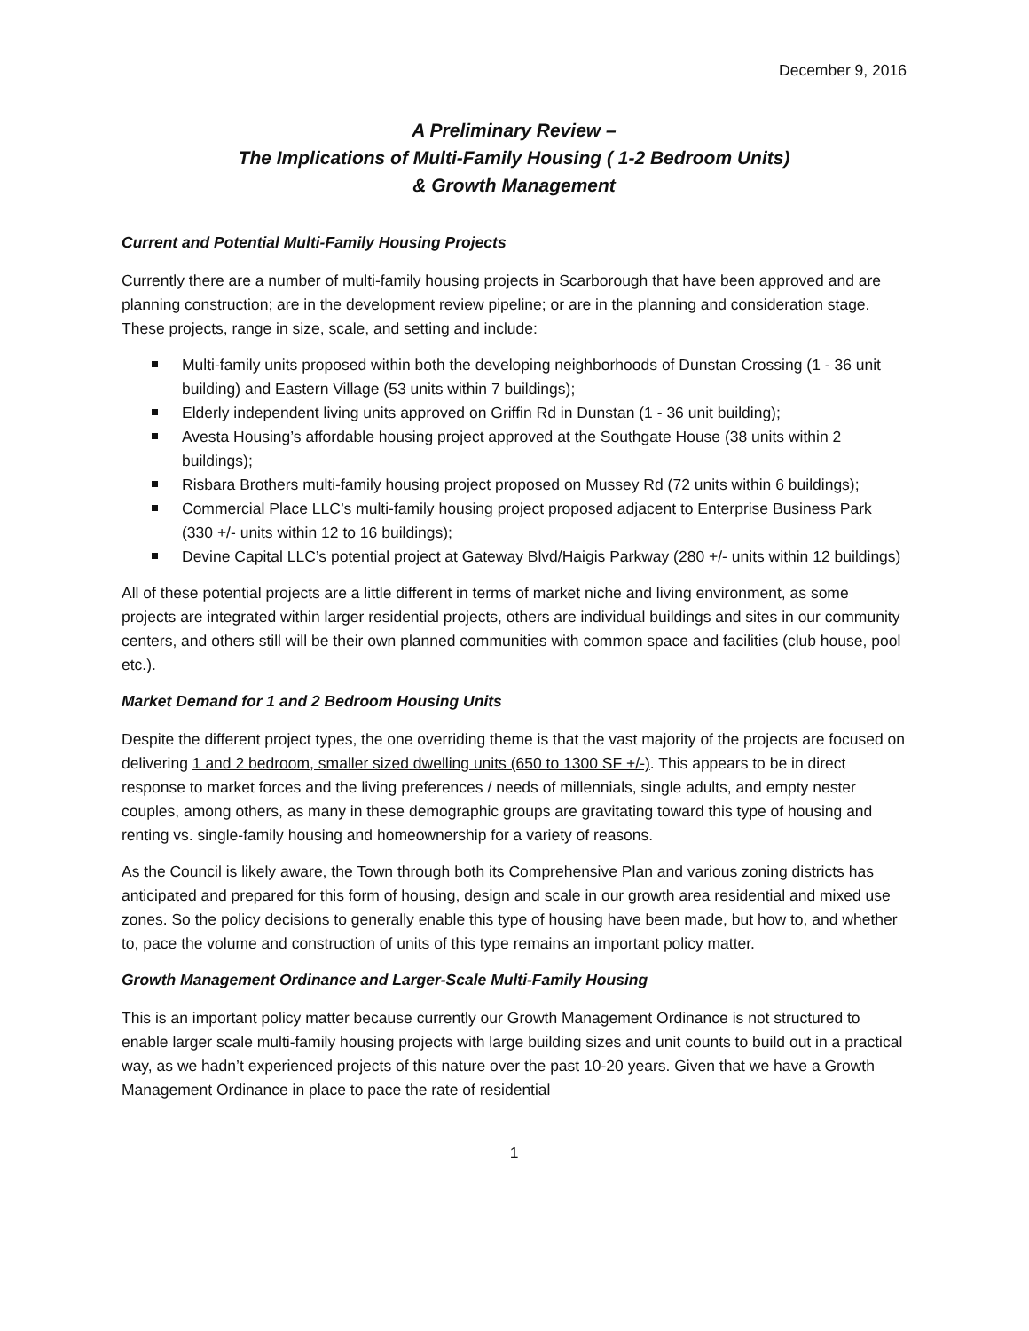December 9, 2016
A Preliminary Review –
The Implications of Multi-Family Housing ( 1-2 Bedroom Units)
& Growth Management
Current and Potential Multi-Family Housing Projects
Currently there are a number of multi-family housing projects in Scarborough that have been approved and are planning construction; are in the development review pipeline; or are in the planning and consideration stage. These projects, range in size, scale, and setting and include:
Multi-family units proposed within both the developing neighborhoods of Dunstan Crossing (1 - 36 unit building) and Eastern Village (53 units within 7 buildings);
Elderly independent living units approved on Griffin Rd in Dunstan (1 - 36 unit building);
Avesta Housing’s affordable housing project approved at the Southgate House (38 units within 2 buildings);
Risbara Brothers multi-family housing project proposed on Mussey Rd (72 units within 6 buildings);
Commercial Place LLC’s multi-family housing project proposed adjacent to Enterprise Business Park (330 +/- units within 12 to 16 buildings);
Devine Capital LLC’s potential project at Gateway Blvd/Haigis Parkway (280 +/- units within 12 buildings)
All of these potential projects are a little different in terms of market niche and living environment, as some projects are integrated within larger residential projects, others are individual buildings and sites in our community centers, and others still will be their own planned communities with common space and facilities (club house, pool etc.).
Market Demand for 1 and 2 Bedroom Housing Units
Despite the different project types, the one overriding theme is that the vast majority of the projects are focused on delivering 1 and 2 bedroom, smaller sized dwelling units (650 to 1300 SF +/-). This appears to be in direct response to market forces and the living preferences / needs of millennials, single adults, and empty nester couples, among others, as many in these demographic groups are gravitating toward this type of housing and renting vs. single-family housing and homeownership for a variety of reasons.
As the Council is likely aware, the Town through both its Comprehensive Plan and various zoning districts has anticipated and prepared for this form of housing, design and scale in our growth area residential and mixed use zones. So the policy decisions to generally enable this type of housing have been made, but how to, and whether to, pace the volume and construction of units of this type remains an important policy matter.
Growth Management Ordinance and Larger-Scale Multi-Family Housing
This is an important policy matter because currently our Growth Management Ordinance is not structured to enable larger scale multi-family housing projects with large building sizes and unit counts to build out in a practical way, as we hadn’t experienced projects of this nature over the past 10-20 years. Given that we have a Growth Management Ordinance in place to pace the rate of residential
1